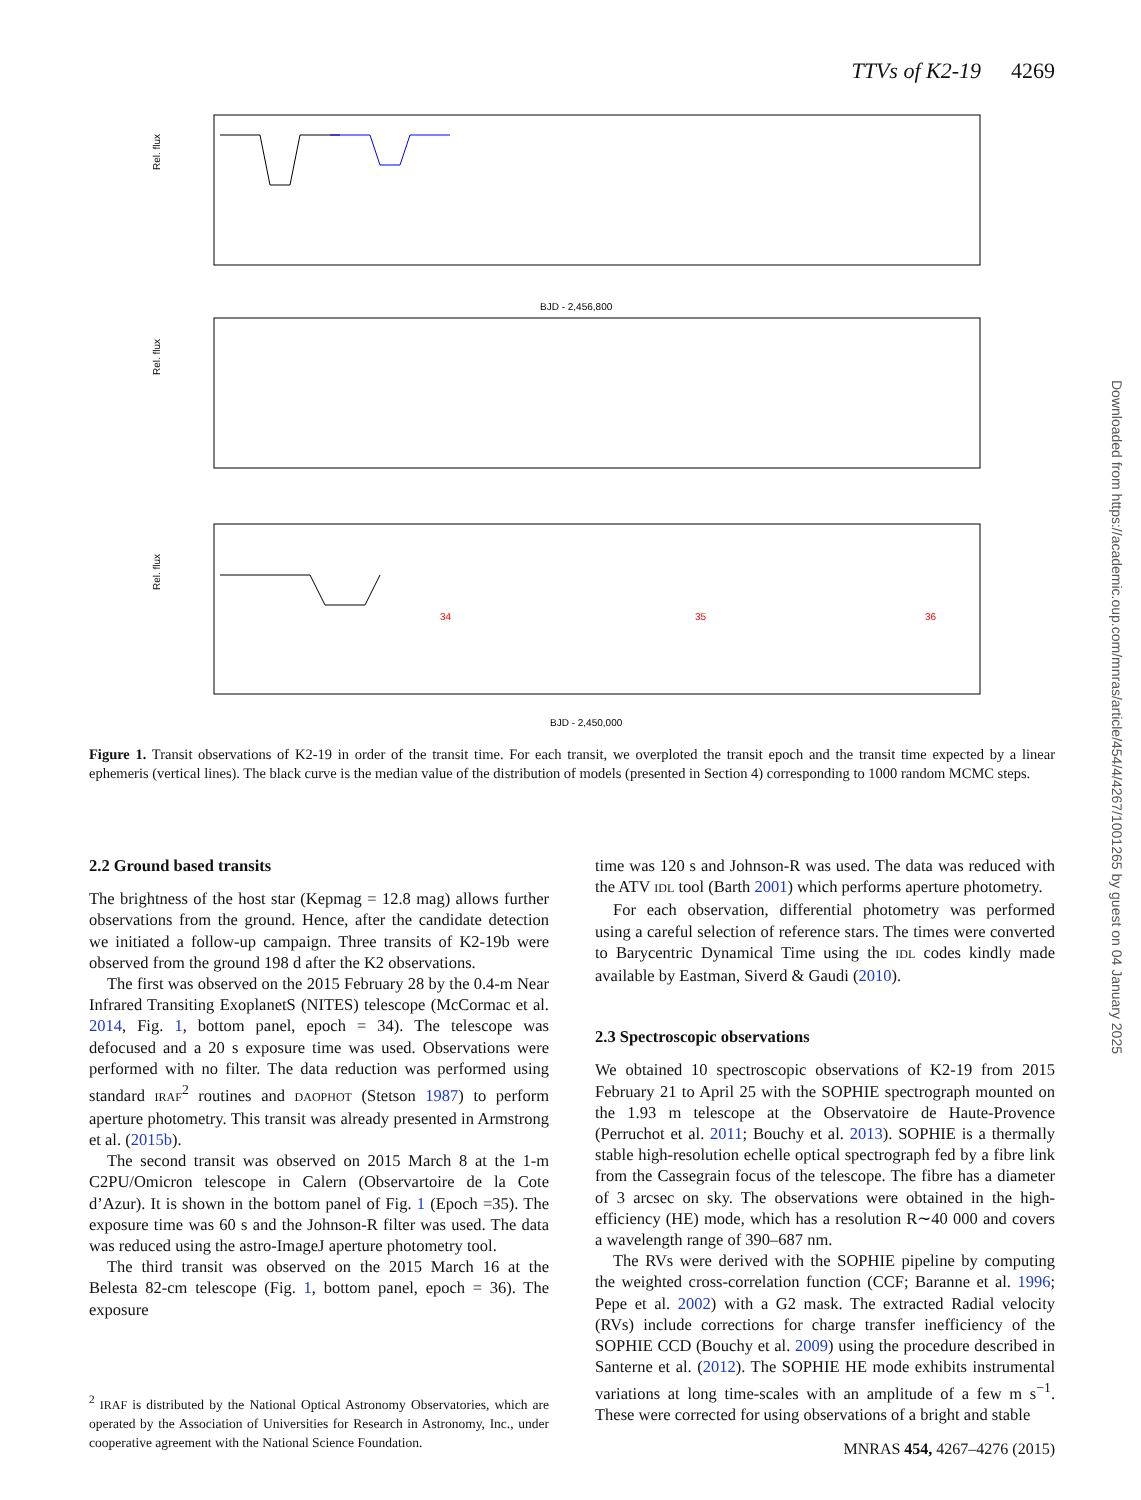TTVs of K2-19 4269
Rel. flux
Rel. flux
Rel. flux
BJD - 2,456,800
BJD - 2,450,000
34
35
36
Figure 1. Transit observations of K2-19 in order of the transit time. For each transit, we overploted the transit epoch and the transit time expected by a linear ephemeris (vertical lines). The black curve is the median value of the distribution of models (presented in Section 4) corresponding to 1000 random MCMC steps.
2.2 Ground based transits
The brightness of the host star (Kepmag = 12.8 mag) allows further observations from the ground. Hence, after the candidate detection we initiated a follow-up campaign. Three transits of K2-19b were observed from the ground 198 d after the K2 observations.
The first was observed on the 2015 February 28 by the 0.4-m Near Infrared Transiting ExoplanetS (NITES) telescope (McCormac et al. 2014, Fig. 1, bottom panel, epoch = 34). The telescope was defocused and a 20 s exposure time was used. Observations were performed with no filter. The data reduction was performed using standard IRAF<sup>2</sup> routines and DAOPHOT (Stetson 1987) to perform aperture photometry. This transit was already presented in Armstrong et al. (2015b).
The second transit was observed on 2015 March 8 at the 1-m C2PU/Omicron telescope in Calern (Observartoire de la Cote d’Azur). It is shown in the bottom panel of Fig. 1 (Epoch =35). The exposure time was 60 s and the Johnson-R filter was used. The data was reduced using the astro-ImageJ aperture photometry tool.
The third transit was observed on the 2015 March 16 at the Belesta 82-cm telescope (Fig. 1, bottom panel, epoch = 36). The exposure
<sup>2</sup> IRAF is distributed by the National Optical Astronomy Observatories, which are operated by the Association of Universities for Research in Astronomy, Inc., under cooperative agreement with the National Science Foundation.
time was 120 s and Johnson-R was used. The data was reduced with the ATV IDL tool (Barth 2001) which performs aperture photometry.
For each observation, differential photometry was performed using a careful selection of reference stars. The times were converted to Barycentric Dynamical Time using the IDL codes kindly made available by Eastman, Siverd & Gaudi (2010).
2.3 Spectroscopic observations
We obtained 10 spectroscopic observations of K2-19 from 2015 February 21 to April 25 with the SOPHIE spectrograph mounted on the 1.93 m telescope at the Observatoire de Haute-Provence (Perruchot et al. 2011; Bouchy et al. 2013). SOPHIE is a thermally stable high-resolution echelle optical spectrograph fed by a fibre link from the Cassegrain focus of the telescope. The fibre has a diameter of 3 arcsec on sky. The observations were obtained in the high-efficiency (HE) mode, which has a resolution R∼40 000 and covers a wavelength range of 390–687 nm.
The RVs were derived with the SOPHIE pipeline by computing the weighted cross-correlation function (CCF; Baranne et al. 1996; Pepe et al. 2002) with a G2 mask. The extracted Radial velocity (RVs) include corrections for charge transfer inefficiency of the SOPHIE CCD (Bouchy et al. 2009) using the procedure described in Santerne et al. (2012). The SOPHIE HE mode exhibits instrumental variations at long time-scales with an amplitude of a few m s<sup>−1</sup>. These were corrected for using observations of a bright and stable
MNRAS 454, 4267–4276 (2015)
Downloaded from https://academic.oup.com/mnras/article/454/4/4267/1001265 by guest on 04 January 2025